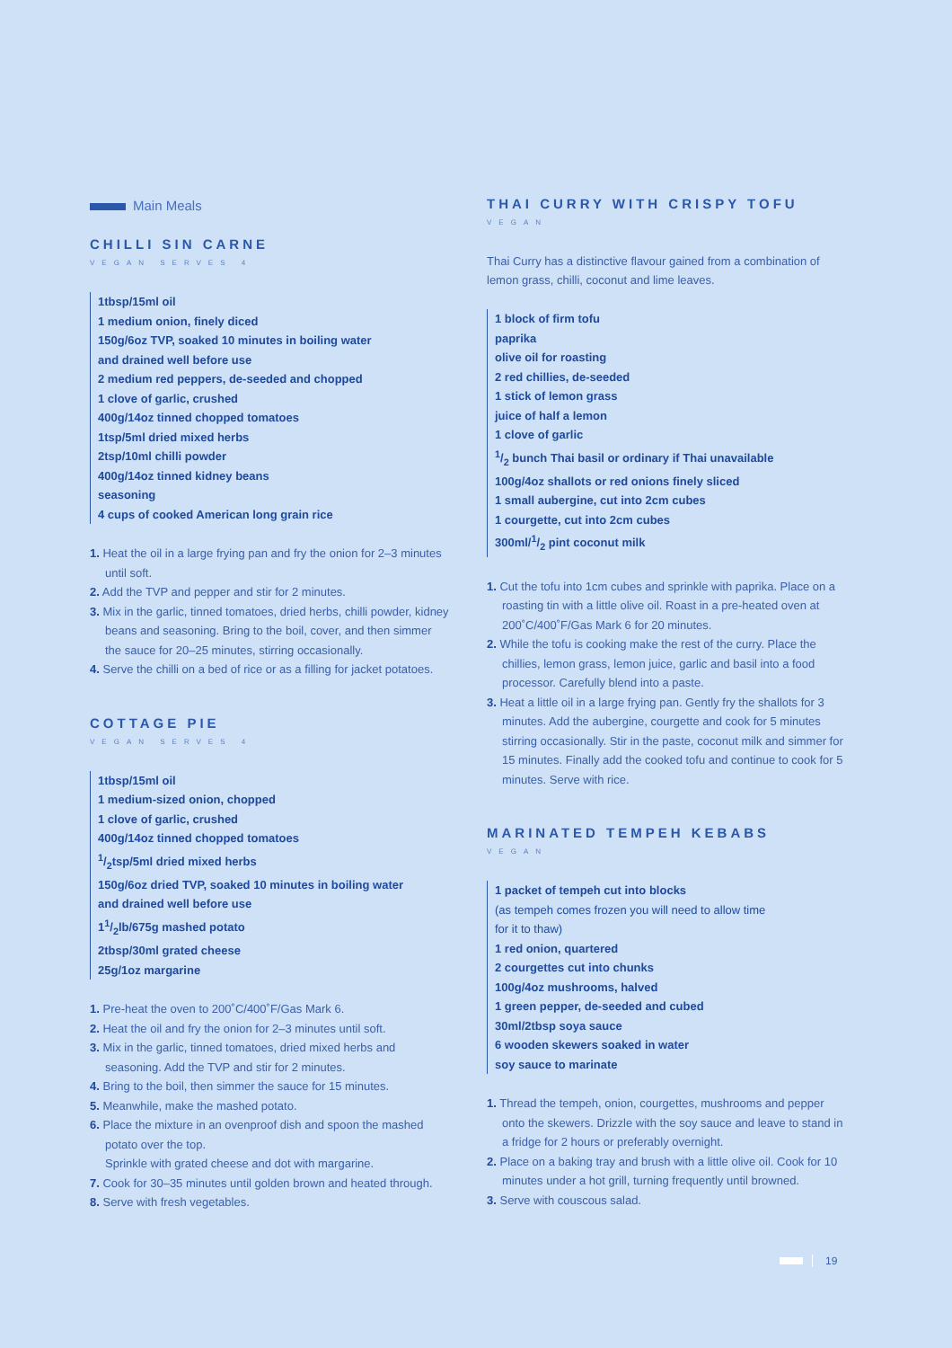Main Meals
CHILLI SIN CARNE
VEGAN SERVES 4
1tbsp/15ml oil
1 medium onion, finely diced
150g/6oz TVP, soaked 10 minutes in boiling water
and drained well before use
2 medium red peppers, de-seeded and chopped
1 clove of garlic, crushed
400g/14oz tinned chopped tomatoes
1tsp/5ml dried mixed herbs
2tsp/10ml chilli powder
400g/14oz tinned kidney beans
seasoning
4 cups of cooked American long grain rice
1. Heat the oil in a large frying pan and fry the onion for 2–3 minutes until soft.
2. Add the TVP and pepper and stir for 2 minutes.
3. Mix in the garlic, tinned tomatoes, dried herbs, chilli powder, kidney beans and seasoning. Bring to the boil, cover, and then simmer the sauce for 20–25 minutes, stirring occasionally.
4. Serve the chilli on a bed of rice or as a filling for jacket potatoes.
COTTAGE PIE
VEGAN SERVES 4
1tbsp/15ml oil
1 medium-sized onion, chopped
1 clove of garlic, crushed
400g/14oz tinned chopped tomatoes
1/2tsp/5ml dried mixed herbs
150g/6oz dried TVP, soaked 10 minutes in boiling water
and drained well before use
11/2lb/675g mashed potato
2tbsp/30ml grated cheese
25g/1oz margarine
1. Pre-heat the oven to 200˚C/400˚F/Gas Mark 6.
2. Heat the oil and fry the onion for 2–3 minutes until soft.
3. Mix in the garlic, tinned tomatoes, dried mixed herbs and seasoning. Add the TVP and stir for 2 minutes.
4. Bring to the boil, then simmer the sauce for 15 minutes.
5. Meanwhile, make the mashed potato.
6. Place the mixture in an ovenproof dish and spoon the mashed potato over the top.
Sprinkle with grated cheese and dot with margarine.
7. Cook for 30–35 minutes until golden brown and heated through.
8. Serve with fresh vegetables.
THAI CURRY WITH CRISPY TOFU
VEGAN
Thai Curry has a distinctive flavour gained from a combination of lemon grass, chilli, coconut and lime leaves.
1 block of firm tofu
paprika
olive oil for roasting
2 red chillies, de-seeded
1 stick of lemon grass
juice of half a lemon
1 clove of garlic
1/2 bunch Thai basil or ordinary if Thai unavailable
100g/4oz shallots or red onions finely sliced
1 small aubergine, cut into 2cm cubes
1 courgette, cut into 2cm cubes
300ml/1/2 pint coconut milk
1. Cut the tofu into 1cm cubes and sprinkle with paprika. Place on a roasting tin with a little olive oil. Roast in a pre-heated oven at 200˚C/400˚F/Gas Mark 6 for 20 minutes.
2. While the tofu is cooking make the rest of the curry. Place the chillies, lemon grass, lemon juice, garlic and basil into a food processor. Carefully blend into a paste.
3. Heat a little oil in a large frying pan. Gently fry the shallots for 3 minutes. Add the aubergine, courgette and cook for 5 minutes stirring occasionally. Stir in the paste, coconut milk and simmer for 15 minutes. Finally add the cooked tofu and continue to cook for 5 minutes. Serve with rice.
MARINATED TEMPEH KEBABS
VEGAN
1 packet of tempeh cut into blocks
(as tempeh comes frozen you will need to allow time
for it to thaw)
1 red onion, quartered
2 courgettes cut into chunks
100g/4oz mushrooms, halved
1 green pepper, de-seeded and cubed
30ml/2tbsp soya sauce
6 wooden skewers soaked in water
soy sauce to marinate
1. Thread the tempeh, onion, courgettes, mushrooms and pepper onto the skewers. Drizzle with the soy sauce and leave to stand in a fridge for 2 hours or preferably overnight.
2. Place on a baking tray and brush with a little olive oil. Cook for 10 minutes under a hot grill, turning frequently until browned.
3. Serve with couscous salad.
19